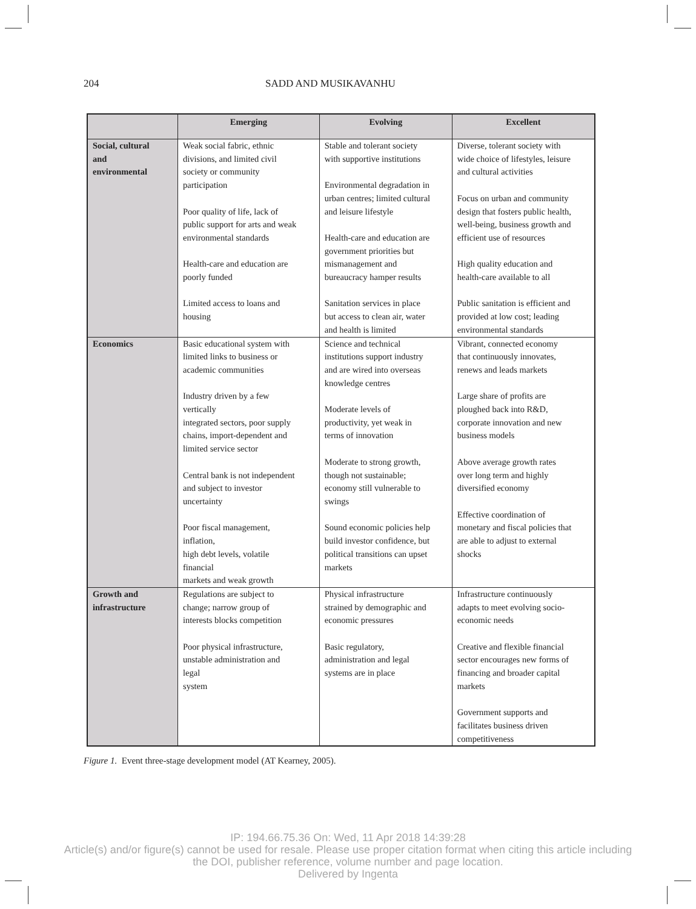204 SADD AND MUSIKAVANHU
| | Emerging | Evolving | Excellent |
| --- | --- | --- | --- |
| Social, cultural and environmental | Weak social fabric, ethnic divisions, and limited civil society or community participation Poor quality of life, lack of public support for arts and weak environmental standards Health-care and education are poorly funded Limited access to loans and housing | Stable and tolerant society with supportive institutions Environmental degradation in urban centres; limited cultural and leisure lifestyle Health-care and education are government priorities but mismanagement and bureaucracy hamper results Sanitation services in place but access to clean air, water and health is limited | Diverse, tolerant society with wide choice of lifestyles, leisure and cultural activities Focus on urban and community design that fosters public health, well-being, business growth and efficient use of resources High quality education and health-care available to all Public sanitation is efficient and provided at low cost; leading environmental standards |
| Economics | Basic educational system with limited links to business or academic communities Industry driven by a few vertically integrated sectors, poor supply chains, import-dependent and limited service sector Central bank is not independent and subject to investor uncertainty Poor fiscal management, inflation, high debt levels, volatile financial markets and weak growth | Science and technical institutions support industry and are wired into overseas knowledge centres Moderate levels of productivity, yet weak in terms of innovation Moderate to strong growth, though not sustainable; economy still vulnerable to swings Sound economic policies help build investor confidence, but political transitions can upset markets | Vibrant, connected economy that continuously innovates, renews and leads markets Large share of profits are ploughed back into R&D, corporate innovation and new business models Above average growth rates over long term and highly diversified economy Effective coordination of monetary and fiscal policies that are able to adjust to external shocks |
| Growth and infrastructure | Regulations are subject to change; narrow group of interests blocks competition Poor physical infrastructure, unstable administration and legal system | Physical infrastructure strained by demographic and economic pressures Basic regulatory, administration and legal systems are in place | Infrastructure continuously adapts to meet evolving socio- economic needs Creative and flexible financial sector encourages new forms of financing and broader capital markets Government supports and facilitates business driven competitiveness |
Figure 1. Event three-stage development model (AT Kearney, 2005).
IP: 194.66.75.36 On: Wed, 11 Apr 2018 14:39:28
Article(s) and/or figure(s) cannot be used for resale. Please use proper citation format when citing this article including
the DOI, publisher reference, volume number and page location.
Delivered by Ingenta